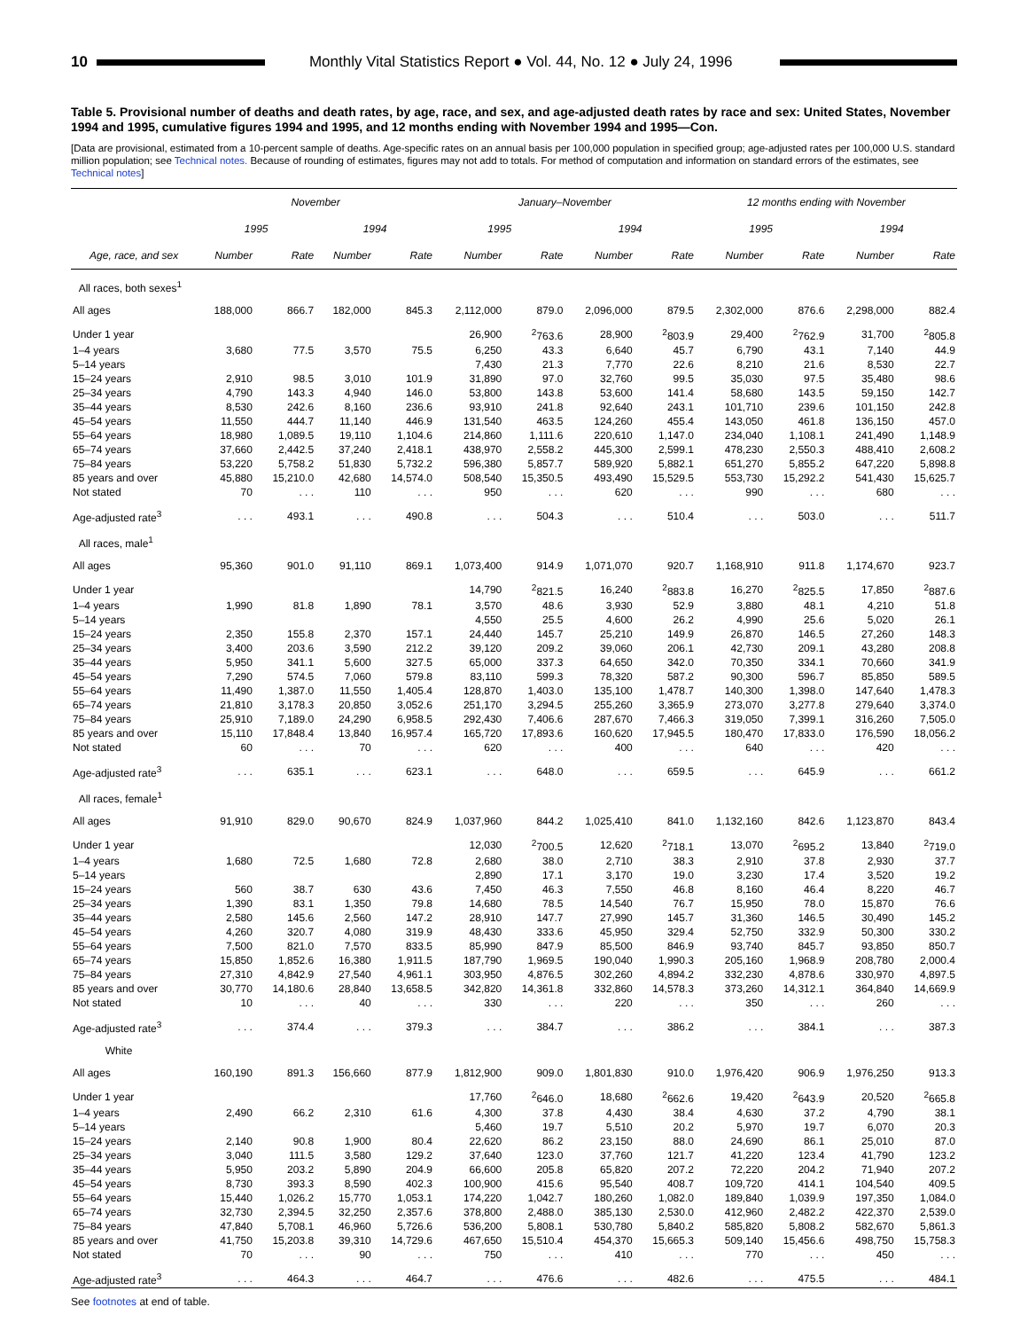10
Monthly Vital Statistics Report ● Vol. 44, No. 12 ● July 24, 1996
Table 5. Provisional number of deaths and death rates, by age, race, and sex, and age-adjusted death rates by race and sex: United States, November 1994 and 1995, cumulative figures 1994 and 1995, and 12 months ending with November 1994 and 1995—Con.
[Data are provisional, estimated from a 10-percent sample of deaths. Age-specific rates on an annual basis per 100,000 population in specified group; age-adjusted rates per 100,000 U.S. standard million population; see Technical notes. Because of rounding of estimates, figures may not add to totals. For method of computation and information on standard errors of the estimates, see Technical notes]
| | November | | | | January–November | | | | 12 months ending with November | | | |
| --- | --- | --- | --- | --- | --- | --- | --- | --- | --- | --- | --- | --- |
| | 1995 | | 1994 | | 1995 | | 1994 | | 1995 | | 1994 | |
| Age, race, and sex | Number | Rate | Number | Rate | Number | Rate | Number | Rate | Number | Rate | Number | Rate |
| All races, both sexes<sup>1</sup> | | | | | | | | | | | | |
| All ages | 188,000 | 866.7 | 182,000 | 845.3 | 2,112,000 | 879.0 | 2,096,000 | 879.5 | 2,302,000 | 876.6 | 2,298,000 | 882.4 |
| Under 1 year | | | | | 26,900 | <sup>2</sup> 763.6 | 28,900 | <sup>2</sup> 803.9 | 29,400 | <sup>2</sup> 762.9 | 31,700 | <sup>2</sup> 805.8 |
| 1–4 years | 3,680 | 77.5 | 3,570 | 75.5 | 6,250 | 43.3 | 6,640 | 45.7 | 6,790 | 43.1 | 7,140 | 44.9 |
| 5–14 years | | | | | 7,430 | 21.3 | 7,770 | 22.6 | 8,210 | 21.6 | 8,530 | 22.7 |
| 15–24 years | 2,910 | 98.5 | 3,010 | 101.9 | 31,890 | 97.0 | 32,760 | 99.5 | 35,030 | 97.5 | 35,480 | 98.6 |
| 25–34 years | 4,790 | 143.3 | 4,940 | 146.0 | 53,800 | 143.8 | 53,600 | 141.4 | 58,680 | 143.5 | 59,150 | 142.7 |
| 35–44 years | 8,530 | 242.6 | 8,160 | 236.6 | 93,910 | 241.8 | 92,640 | 243.1 | 101,710 | 239.6 | 101,150 | 242.8 |
| 45–54 years | 11,550 | 444.7 | 11,140 | 446.9 | 131,540 | 463.5 | 124,260 | 455.4 | 143,050 | 461.8 | 136,150 | 457.0 |
| 55–64 years | 18,980 | 1,089.5 | 19,110 | 1,104.6 | 214,860 | 1,111.6 | 220,610 | 1,147.0 | 234,040 | 1,108.1 | 241,490 | 1,148.9 |
| 65–74 years | 37,660 | 2,442.5 | 37,240 | 2,418.1 | 438,970 | 2,558.2 | 445,300 | 2,599.1 | 478,230 | 2,550.3 | 488,410 | 2,608.2 |
| 75–84 years | 53,220 | 5,758.2 | 51,830 | 5,732.2 | 596,380 | 5,857.7 | 589,920 | 5,882.1 | 651,270 | 5,855.2 | 647,220 | 5,898.8 |
| 85 years and over | 45,880 | 15,210.0 | 42,680 | 14,574.0 | 508,540 | 15,350.5 | 493,490 | 15,529.5 | 553,730 | 15,292.2 | 541,430 | 15,625.7 |
| Not stated | 70 | . . . | 110 | . . . | 950 | . . . | 620 | . . . | 990 | . . . | 680 | . . . |
| Age-adjusted rate<sup>3</sup> | . . . | 493.1 | . . . | 490.8 | . . . | 504.3 | . . . | 510.4 | . . . | 503.0 | . . . | 511.7 |
| All races, male<sup>1</sup> | | | | | | | | | | | | |
| All ages | 95,360 | 901.0 | 91,110 | 869.1 | 1,073,400 | 914.9 | 1,071,070 | 920.7 | 1,168,910 | 911.8 | 1,174,670 | 923.7 |
| Under 1 year | | | | | 14,790 | <sup>2</sup> 821.5 | 16,240 | <sup>2</sup> 883.8 | 16,270 | <sup>2</sup> 825.5 | 17,850 | <sup>2</sup> 887.6 |
| 1–4 years | 1,990 | 81.8 | 1,890 | 78.1 | 3,570 | 48.6 | 3,930 | 52.9 | 3,880 | 48.1 | 4,210 | 51.8 |
| 5–14 years | | | | | 4,550 | 25.5 | 4,600 | 26.2 | 4,990 | 25.6 | 5,020 | 26.1 |
| 15–24 years | 2,350 | 155.8 | 2,370 | 157.1 | 24,440 | 145.7 | 25,210 | 149.9 | 26,870 | 146.5 | 27,260 | 148.3 |
| 25–34 years | 3,400 | 203.6 | 3,590 | 212.2 | 39,120 | 209.2 | 39,060 | 206.1 | 42,730 | 209.1 | 43,280 | 208.8 |
| 35–44 years | 5,950 | 341.1 | 5,600 | 327.5 | 65,000 | 337.3 | 64,650 | 342.0 | 70,350 | 334.1 | 70,660 | 341.9 |
| 45–54 years | 7,290 | 574.5 | 7,060 | 579.8 | 83,110 | 599.3 | 78,320 | 587.2 | 90,300 | 596.7 | 85,850 | 589.5 |
| 55–64 years | 11,490 | 1,387.0 | 11,550 | 1,405.4 | 128,870 | 1,403.0 | 135,100 | 1,478.7 | 140,300 | 1,398.0 | 147,640 | 1,478.3 |
| 65–74 years | 21,810 | 3,178.3 | 20,850 | 3,052.6 | 251,170 | 3,294.5 | 255,260 | 3,365.9 | 273,070 | 3,277.8 | 279,640 | 3,374.0 |
| 75–84 years | 25,910 | 7,189.0 | 24,290 | 6,958.5 | 292,430 | 7,406.6 | 287,670 | 7,466.3 | 319,050 | 7,399.1 | 316,260 | 7,505.0 |
| 85 years and over | 15,110 | 17,848.4 | 13,840 | 16,957.4 | 165,720 | 17,893.6 | 160,620 | 17,945.5 | 180,470 | 17,833.0 | 176,590 | 18,056.2 |
| Not stated | 60 | . . . | 70 | . . . | 620 | . . . | 400 | . . . | 640 | . . . | 420 | . . . |
| Age-adjusted rate<sup>3</sup> | . . . | 635.1 | . . . | 623.1 | . . . | 648.0 | . . . | 659.5 | . . . | 645.9 | . . . | 661.2 |
| All races, female<sup>1</sup> | | | | | | | | | | | | |
| All ages | 91,910 | 829.0 | 90,670 | 824.9 | 1,037,960 | 844.2 | 1,025,410 | 841.0 | 1,132,160 | 842.6 | 1,123,870 | 843.4 |
| Under 1 year | | | | | 12,030 | <sup>2</sup> 700.5 | 12,620 | <sup>2</sup> 718.1 | 13,070 | <sup>2</sup> 695.2 | 13,840 | <sup>2</sup> 719.0 |
| 1–4 years | 1,680 | 72.5 | 1,680 | 72.8 | 2,680 | 38.0 | 2,710 | 38.3 | 2,910 | 37.8 | 2,930 | 37.7 |
| 5–14 years | | | | | 2,890 | 17.1 | 3,170 | 19.0 | 3,230 | 17.4 | 3,520 | 19.2 |
| 15–24 years | 560 | 38.7 | 630 | 43.6 | 7,450 | 46.3 | 7,550 | 46.8 | 8,160 | 46.4 | 8,220 | 46.7 |
| 25–34 years | 1,390 | 83.1 | 1,350 | 79.8 | 14,680 | 78.5 | 14,540 | 76.7 | 15,950 | 78.0 | 15,870 | 76.6 |
| 35–44 years | 2,580 | 145.6 | 2,560 | 147.2 | 28,910 | 147.7 | 27,990 | 145.7 | 31,360 | 146.5 | 30,490 | 145.2 |
| 45–54 years | 4,260 | 320.7 | 4,080 | 319.9 | 48,430 | 333.6 | 45,950 | 329.4 | 52,750 | 332.9 | 50,300 | 330.2 |
| 55–64 years | 7,500 | 821.0 | 7,570 | 833.5 | 85,990 | 847.9 | 85,500 | 846.9 | 93,740 | 845.7 | 93,850 | 850.7 |
| 65–74 years | 15,850 | 1,852.6 | 16,380 | 1,911.5 | 187,790 | 1,969.5 | 190,040 | 1,990.3 | 205,160 | 1,968.9 | 208,780 | 2,000.4 |
| 75–84 years | 27,310 | 4,842.9 | 27,540 | 4,961.1 | 303,950 | 4,876.5 | 302,260 | 4,894.2 | 332,230 | 4,878.6 | 330,970 | 4,897.5 |
| 85 years and over | 30,770 | 14,180.6 | 28,840 | 13,658.5 | 342,820 | 14,361.8 | 332,860 | 14,578.3 | 373,260 | 14,312.1 | 364,840 | 14,669.9 |
| Not stated | 10 | . . . | 40 | . . . | 330 | . . . | 220 | . . . | 350 | . . . | 260 | . . . |
| Age-adjusted rate<sup>3</sup> | . . . | 374.4 | . . . | 379.3 | . . . | 384.7 | . . . | 386.2 | . . . | 384.1 | . . . | 387.3 |
| White | | | | | | | | | | | | |
| All ages | 160,190 | 891.3 | 156,660 | 877.9 | 1,812,900 | 909.0 | 1,801,830 | 910.0 | 1,976,420 | 906.9 | 1,976,250 | 913.3 |
| Under 1 year | | | | | 17,760 | <sup>2</sup> 646.0 | 18,680 | <sup>2</sup> 662.6 | 19,420 | <sup>2</sup> 643.9 | 20,520 | <sup>2</sup> 665.8 |
| 1–4 years | 2,490 | 66.2 | 2,310 | 61.6 | 4,300 | 37.8 | 4,430 | 38.4 | 4,630 | 37.2 | 4,790 | 38.1 |
| 5–14 years | | | | | 5,460 | 19.7 | 5,510 | 20.2 | 5,970 | 19.7 | 6,070 | 20.3 |
| 15–24 years | 2,140 | 90.8 | 1,900 | 80.4 | 22,620 | 86.2 | 23,150 | 88.0 | 24,690 | 86.1 | 25,010 | 87.0 |
| 25–34 years | 3,040 | 111.5 | 3,580 | 129.2 | 37,640 | 123.0 | 37,760 | 121.7 | 41,220 | 123.4 | 41,790 | 123.2 |
| 35–44 years | 5,950 | 203.2 | 5,890 | 204.9 | 66,600 | 205.8 | 65,820 | 207.2 | 72,220 | 204.2 | 71,940 | 207.2 |
| 45–54 years | 8,730 | 393.3 | 8,590 | 402.3 | 100,900 | 415.6 | 95,540 | 408.7 | 109,720 | 414.1 | 104,540 | 409.5 |
| 55–64 years | 15,440 | 1,026.2 | 15,770 | 1,053.1 | 174,220 | 1,042.7 | 180,260 | 1,082.0 | 189,840 | 1,039.9 | 197,350 | 1,084.0 |
| 65–74 years | 32,730 | 2,394.5 | 32,250 | 2,357.6 | 378,800 | 2,488.0 | 385,130 | 2,530.0 | 412,960 | 2,482.2 | 422,370 | 2,539.0 |
| 75–84 years | 47,840 | 5,708.1 | 46,960 | 5,726.6 | 536,200 | 5,808.1 | 530,780 | 5,840.2 | 585,820 | 5,808.2 | 582,670 | 5,861.3 |
| 85 years and over | 41,750 | 15,203.8 | 39,310 | 14,729.6 | 467,650 | 15,510.4 | 454,370 | 15,665.3 | 509,140 | 15,456.6 | 498,750 | 15,758.3 |
| Not stated | 70 | . . . | 90 | . . . | 750 | . . . | 410 | . . . | 770 | . . . | 450 | . . . |
| Age-adjusted rate<sup>3</sup> | . . . | 464.3 | . . . | 464.7 | . . . | 476.6 | . . . | 482.6 | . . . | 475.5 | . . . | 484.1 |
See footnotes at end of table.